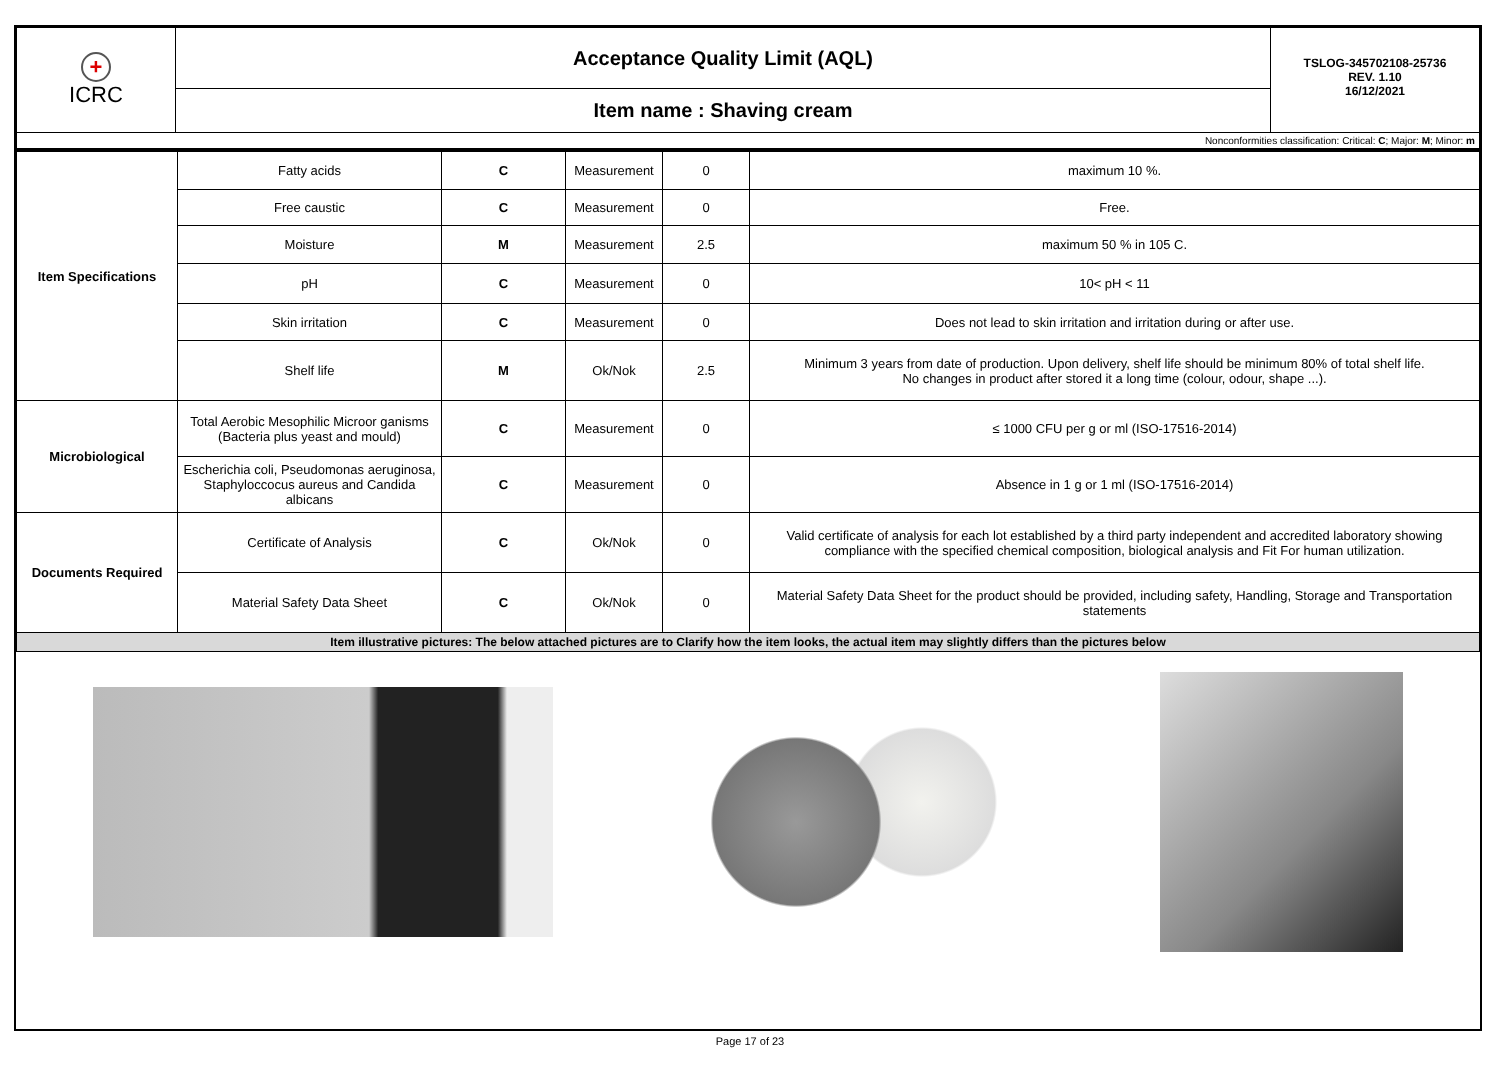| + ICRC | Acceptance Quality Limit (AQL) | TSLOG-345702108-25736 REV. 1.10 16/12/2021 |
| | Item name : Shaving cream | |
| Nonconformities classification: Critical: C ; Major: M ; Minor: m | | |
| Item Specifications | Fatty acids | C | Measurement | 0 | maximum 10 %. |
| | Free caustic | C | Measurement | 0 | Free. |
| | Moisture | M | Measurement | 2.5 | maximum 50 % in 105 C. |
| | pH | C | Measurement | 0 | 10< pH < 11 |
| | Skin irritation | C | Measurement | 0 | Does not lead to skin irritation and irritation during or after use. |
| | Shelf life | M | Ok/Nok | 2.5 | Minimum 3 years from date of production. Upon delivery, shelf life should be minimum 80% of total shelf life. No changes in product after stored it a long time (colour, odour, shape ...). |
| Microbiological | Total Aerobic Mesophilic Microor ganisms (Bacteria plus yeast and mould) | C | Measurement | 0 | ≤ 1000 CFU per g or ml (ISO-17516-2014) |
| | Escherichia coli, Pseudomonas aeruginosa, Staphyloccocus aureus and Candida albicans | C | Measurement | 0 | Absence in 1 g or 1 ml (ISO-17516-2014) |
| Documents Required | Certificate of Analysis | C | Ok/Nok | 0 | Valid certificate of analysis for each lot established by a third party independent and accredited laboratory showing compliance with the specified chemical composition, biological analysis and Fit For human utilization. |
| | Material Safety Data Sheet | C | Ok/Nok | 0 | Material Safety Data Sheet for the product should be provided, including safety, Handling, Storage and Transportation statements |
| Item illustrative pictures: The below attached pictures are to Clarify how the item looks, the actual item may slightly differs than the pictures below | | | | | |
Page 17 of 23